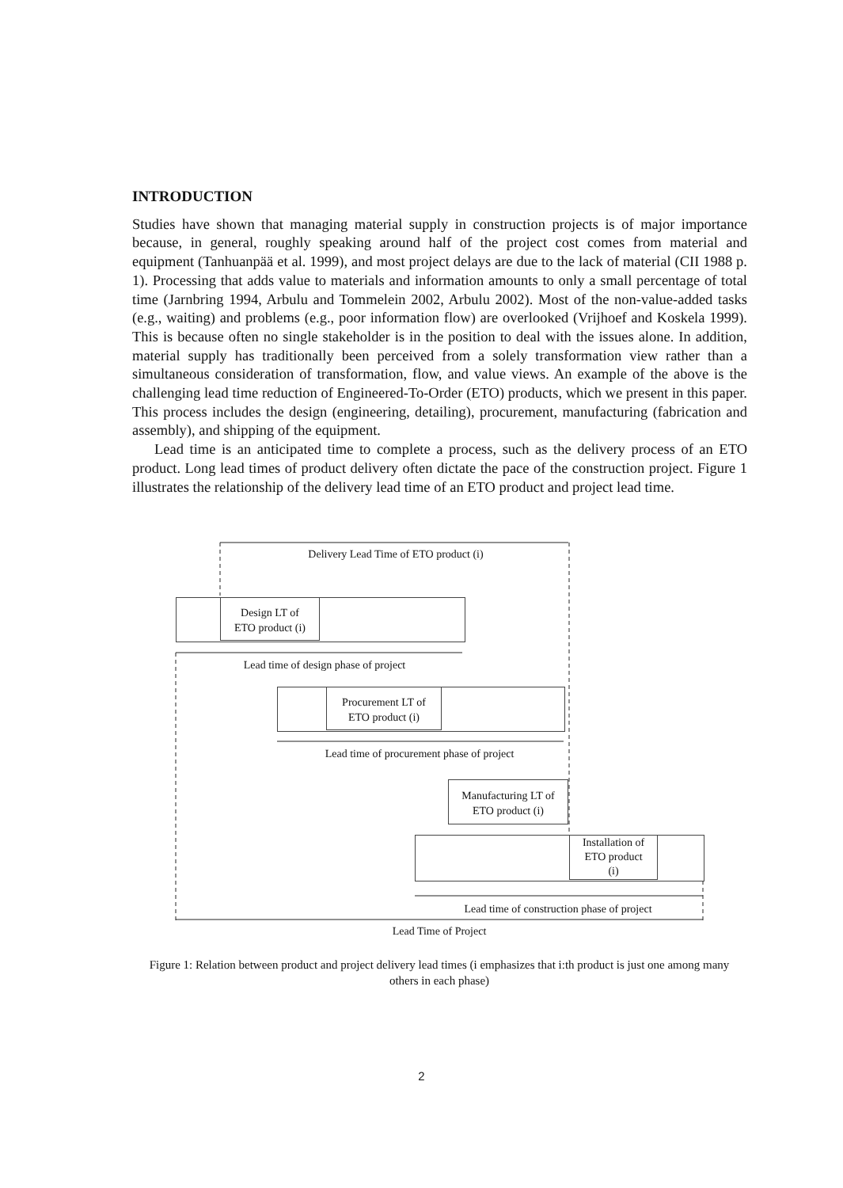INTRODUCTION
Studies have shown that managing material supply in construction projects is of major importance because, in general, roughly speaking around half of the project cost comes from material and equipment (Tanhuanpää et al. 1999), and most project delays are due to the lack of material (CII 1988 p. 1). Processing that adds value to materials and information amounts to only a small percentage of total time (Jarnbring 1994, Arbulu and Tommelein 2002, Arbulu 2002). Most of the non-value-added tasks (e.g., waiting) and problems (e.g., poor information flow) are overlooked (Vrijhoef and Koskela 1999). This is because often no single stakeholder is in the position to deal with the issues alone. In addition, material supply has traditionally been perceived from a solely transformation view rather than a simultaneous consideration of transformation, flow, and value views. An example of the above is the challenging lead time reduction of Engineered-To-Order (ETO) products, which we present in this paper. This process includes the design (engineering, detailing), procurement, manufacturing (fabrication and assembly), and shipping of the equipment.
Lead time is an anticipated time to complete a process, such as the delivery process of an ETO product. Long lead times of product delivery often dictate the pace of the construction project. Figure 1 illustrates the relationship of the delivery lead time of an ETO product and project lead time.
Delivery Lead Time of ETO product (i)
Design LT of
ETO product (i)
Lead time of design phase of project
Procurement LT of
ETO product (i)
Lead time of procurement phase of project
Manufacturing LT of
ETO product (i)
Installation of
ETO product
(i)
Lead time of construction phase of project
Lead Time of Project
Figure 1: Relation between product and project delivery lead times (i emphasizes that i:th product is just one among many others in each phase)
2